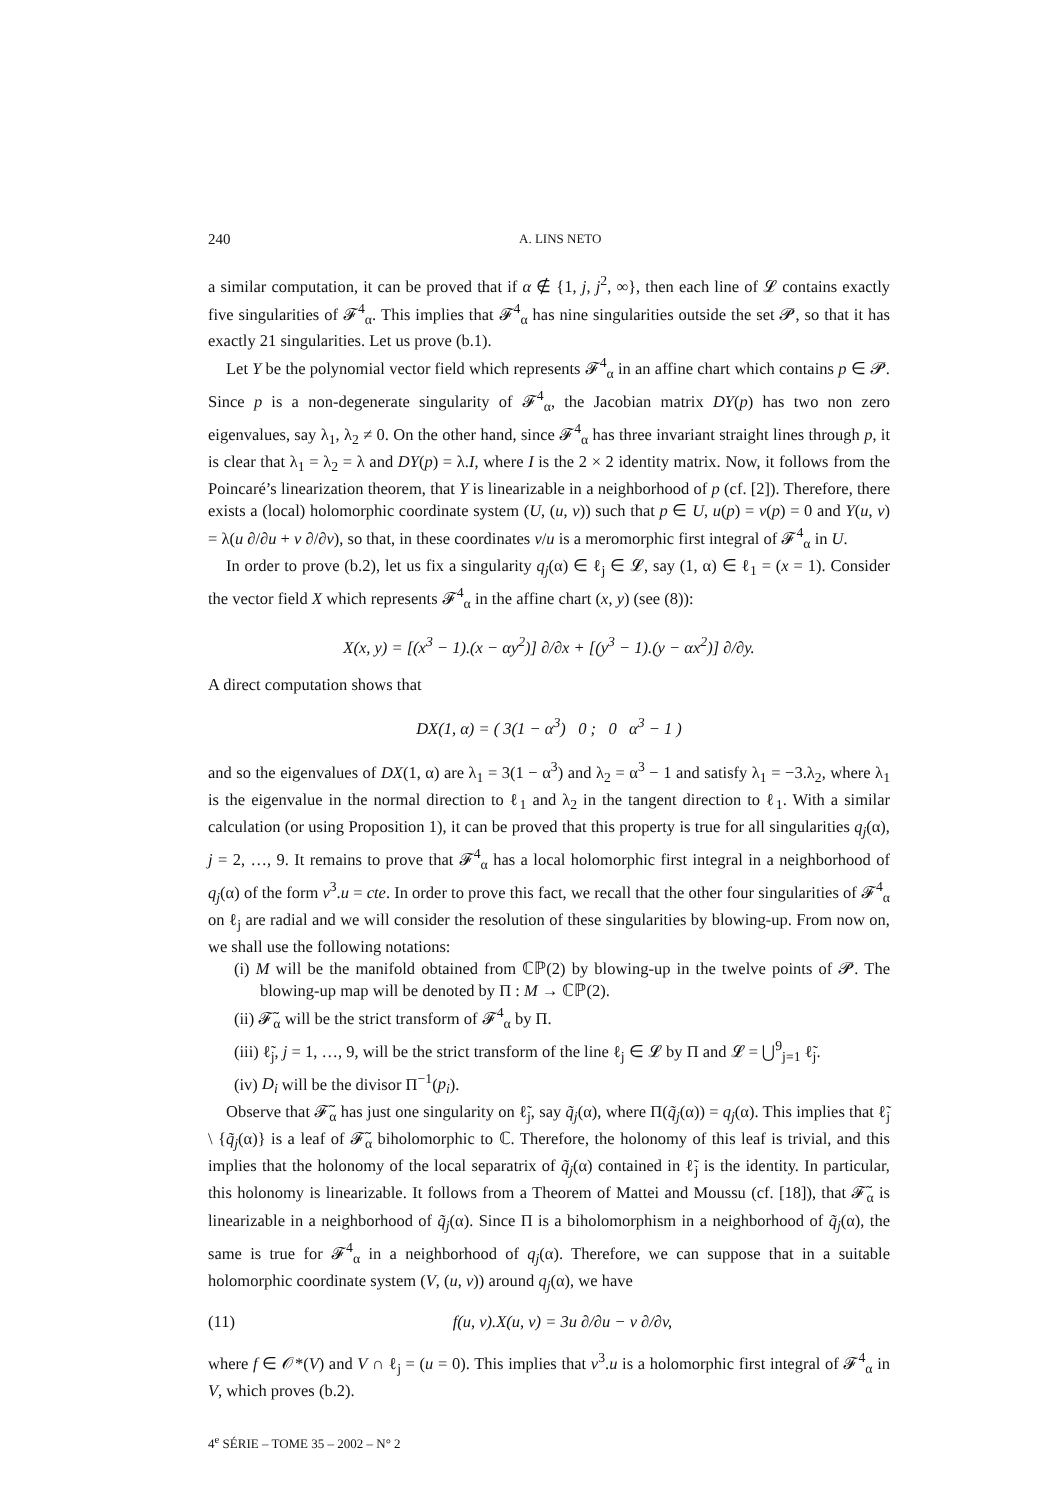240 A. LINS NETO
a similar computation, it can be proved that if α ∉ {1, j, j<sup>2</sup>, ∞}, then each line of 𝓛 contains exactly five singularities of 𝓕<sup>4</sup><sub>α</sub>. This implies that 𝓕<sup>4</sup><sub>α</sub> has nine singularities outside the set 𝓟, so that it has exactly 21 singularities. Let us prove (b.1).
Let Y be the polynomial vector field which represents 𝓕<sup>4</sup><sub>α</sub> in an affine chart which contains p ∈ 𝓟. Since p is a non-degenerate singularity of 𝓕<sup>4</sup><sub>α</sub>, the Jacobian matrix DY(p) has two non zero eigenvalues, say λ<sub>1</sub>, λ<sub>2</sub> ≠ 0. On the other hand, since 𝓕<sup>4</sup><sub>α</sub> has three invariant straight lines through p, it is clear that λ<sub>1</sub> = λ<sub>2</sub> = λ and DY(p) = λ.I, where I is the 2 × 2 identity matrix. Now, it follows from the Poincaré’s linearization theorem, that Y is linearizable in a neighborhood of p (cf. [2]). Therefore, there exists a (local) holomorphic coordinate system (U, (u, v)) such that p ∈ U, u(p) = v(p) = 0 and Y(u, v) = λ(u ∂/∂u + v ∂/∂v), so that, in these coordinates v/u is a meromorphic first integral of 𝓕<sup>4</sup><sub>α</sub> in U.
In order to prove (b.2), let us fix a singularity q<sub>j</sub>(α) ∈ ℓ<sub>j</sub> ∈ 𝓛, say (1, α) ∈ ℓ<sub>1</sub> = (x = 1). Consider the vector field X which represents 𝓕<sup>4</sup><sub>α</sub> in the affine chart (x, y) (see (8)):
X(x, y) = [(x<sup>3</sup> − 1).(x − αy<sup>2</sup>)] ∂/∂x + [(y<sup>3</sup> − 1).(y − αx<sup>2</sup>)] ∂/∂y.
A direct computation shows that
DX(1, α) = ( 3(1 − α<sup>3</sup>) 0 ; 0 α<sup>3</sup> − 1 )
and so the eigenvalues of DX(1, α) are λ<sub>1</sub> = 3(1 − α<sup>3</sup>) and λ<sub>2</sub> = α<sup>3</sup> − 1 and satisfy λ<sub>1</sub> = −3.λ<sub>2</sub>, where λ<sub>1</sub> is the eigenvalue in the normal direction to ℓ<sub>1</sub> and λ<sub>2</sub> in the tangent direction to ℓ<sub>1</sub>. With a similar calculation (or using Proposition 1), it can be proved that this property is true for all singularities q<sub>j</sub>(α), j = 2, …, 9. It remains to prove that 𝓕<sup>4</sup><sub>α</sub> has a local holomorphic first integral in a neighborhood of q<sub>j</sub>(α) of the form v<sup>3</sup>.u = cte. In order to prove this fact, we recall that the other four singularities of 𝓕<sup>4</sup><sub>α</sub> on ℓ<sub>j</sub> are radial and we will consider the resolution of these singularities by blowing-up. From now on, we shall use the following notations:
(i) M will be the manifold obtained from ℂℙ(2) by blowing-up in the twelve points of 𝓟. The blowing-up map will be denoted by Π : M → ℂℙ(2).
(ii) 𝓕̃<sub>α</sub> will be the strict transform of 𝓕<sup>4</sup><sub>α</sub> by Π.
(iii) ℓ̃<sub>j</sub>, j = 1, …, 9, will be the strict transform of the line ℓ<sub>j</sub> ∈ 𝓛 by Π and 𝓛 = ⋃<sup>9</sup><sub>j=1</sub> ℓ̃<sub>j</sub>.
(iv) D<sub>i</sub> will be the divisor Π<sup>−1</sup>(p<sub>i</sub>).
Observe that 𝓕̃<sub>α</sub> has just one singularity on ℓ̃<sub>j</sub>, say q̃<sub>j</sub>(α), where Π(q̃<sub>j</sub>(α)) = q<sub>j</sub>(α). This implies that ℓ̃<sub>j</sub> \ {q̃<sub>j</sub>(α)} is a leaf of 𝓕̃<sub>α</sub> biholomorphic to ℂ. Therefore, the holonomy of this leaf is trivial, and this implies that the holonomy of the local separatrix of q̃<sub>j</sub>(α) contained in ℓ̃<sub>j</sub> is the identity. In particular, this holonomy is linearizable. It follows from a Theorem of Mattei and Moussu (cf. [18]), that 𝓕̃<sub>α</sub> is linearizable in a neighborhood of q̃<sub>j</sub>(α). Since Π is a biholomorphism in a neighborhood of q̃<sub>j</sub>(α), the same is true for 𝓕<sup>4</sup><sub>α</sub> in a neighborhood of q<sub>j</sub>(α). Therefore, we can suppose that in a suitable holomorphic coordinate system (V, (u, v)) around q<sub>j</sub>(α), we have
(11) f(u, v).X(u, v) = 3u ∂/∂u − v ∂/∂v,
where f ∈ 𝒪*(V) and V ∩ ℓ<sub>j</sub> = (u = 0). This implies that v<sup>3</sup>.u is a holomorphic first integral of 𝓕<sup>4</sup><sub>α</sub> in V, which proves (b.2).
4<sup>e</sup> SÉRIE – TOME 35 – 2002 – N° 2